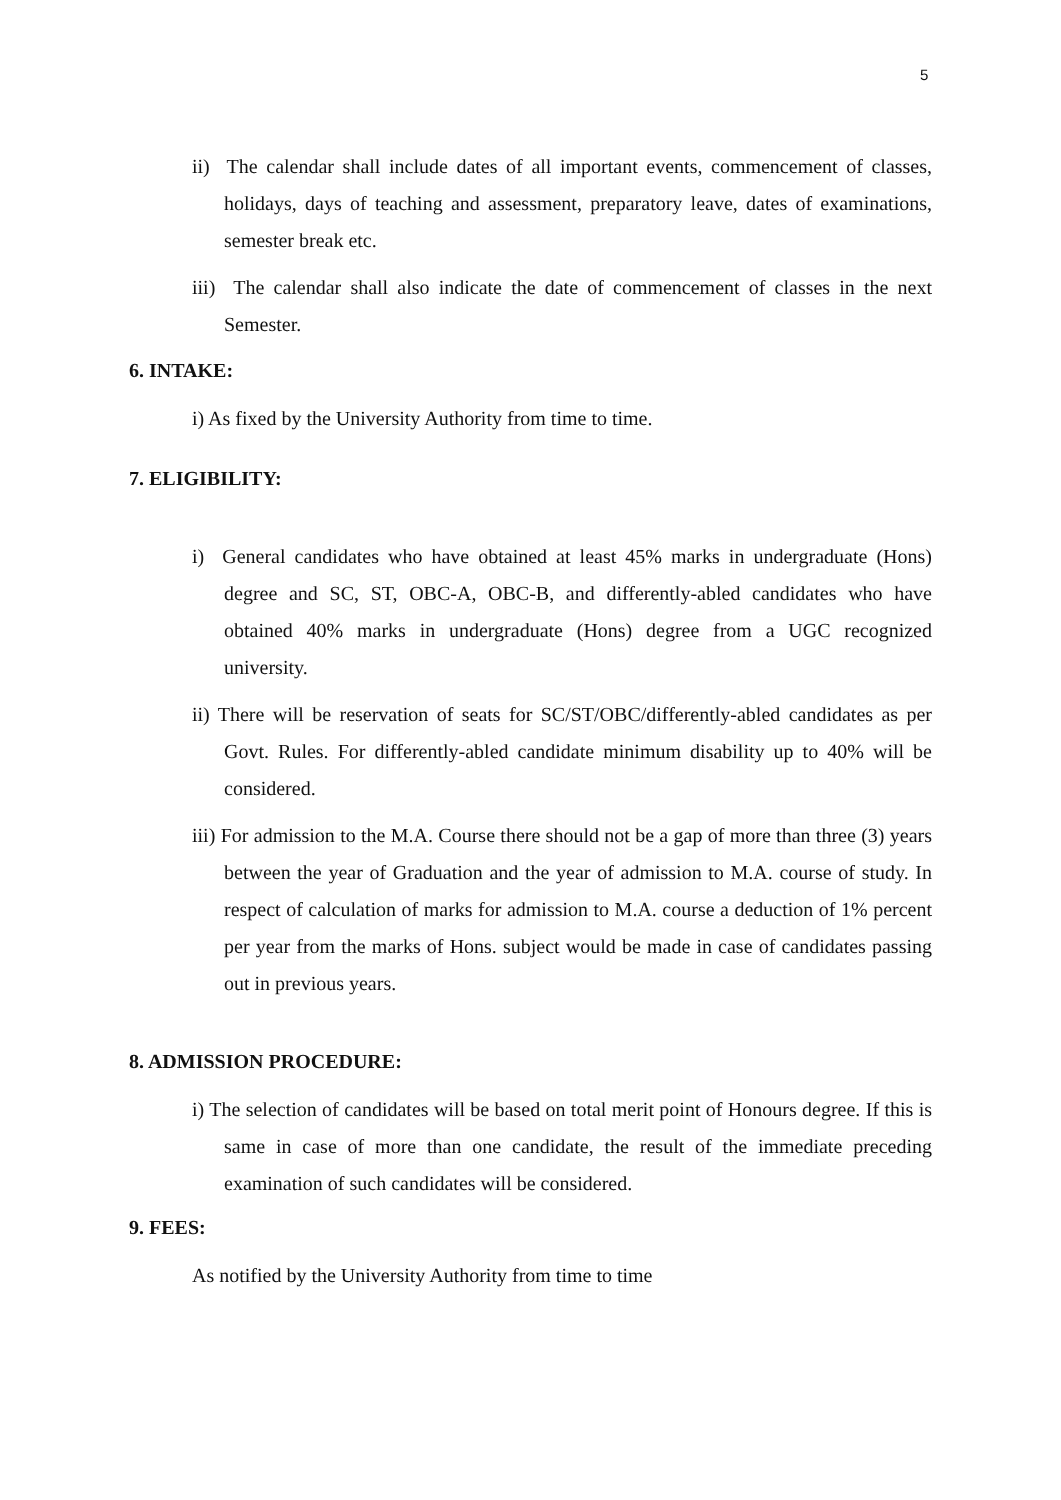5
ii) The calendar shall include dates of all important events, commencement of classes, holidays, days of teaching and assessment, preparatory leave, dates of examinations, semester break etc.
iii) The calendar shall also indicate the date of commencement of classes in the next Semester.
6. INTAKE:
i) As fixed by the University Authority from time to time.
7. ELIGIBILITY:
i) General candidates who have obtained at least 45% marks in undergraduate (Hons) degree and SC, ST, OBC-A, OBC-B, and differently-abled candidates who have obtained 40% marks in undergraduate (Hons) degree from a UGC recognized university.
ii) There will be reservation of seats for SC/ST/OBC/differently-abled candidates as per Govt. Rules. For differently-abled candidate minimum disability up to 40% will be considered.
iii) For admission to the M.A. Course there should not be a gap of more than three (3) years between the year of Graduation and the year of admission to M.A. course of study. In respect of calculation of marks for admission to M.A. course a deduction of 1% percent per year from the marks of Hons. subject would be made in case of candidates passing out in previous years.
8. ADMISSION PROCEDURE:
i) The selection of candidates will be based on total merit point of Honours degree. If this is same in case of more than one candidate, the result of the immediate preceding examination of such candidates will be considered.
9. FEES:
As notified by the University Authority from time to time